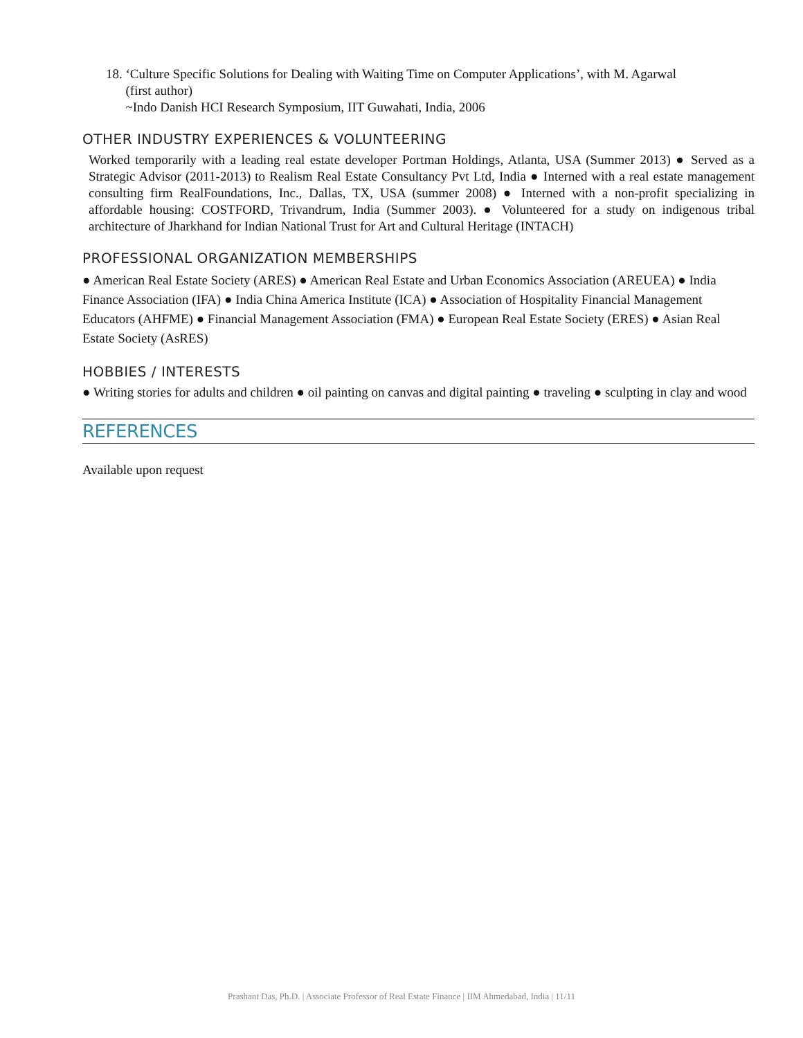18. ‘Culture Specific Solutions for Dealing with Waiting Time on Computer Applications’, with M. Agarwal
(first author)
~Indo Danish HCI Research Symposium, IIT Guwahati, India, 2006
OTHER INDUSTRY EXPERIENCES & VOLUNTEERING
Worked temporarily with a leading real estate developer Portman Holdings, Atlanta, USA (Summer 2013) ● Served as a Strategic Advisor (2011-2013) to Realism Real Estate Consultancy Pvt Ltd, India ● Interned with a real estate management consulting firm RealFoundations, Inc., Dallas, TX, USA (summer 2008) ● Interned with a non-profit specializing in affordable housing: COSTFORD, Trivandrum, India (Summer 2003). ● Volunteered for a study on indigenous tribal architecture of Jharkhand for Indian National Trust for Art and Cultural Heritage (INTACH)
PROFESSIONAL ORGANIZATION MEMBERSHIPS
● American Real Estate Society (ARES) ● American Real Estate and Urban Economics Association (AREUEA) ● India Finance Association (IFA) ● India China America Institute (ICA) ● Association of Hospitality Financial Management Educators (AHFME) ● Financial Management Association (FMA) ● European Real Estate Society (ERES) ● Asian Real Estate Society (AsRES)
HOBBIES / INTERESTS
● Writing stories for adults and children ● oil painting on canvas and digital painting ● traveling ● sculpting in clay and wood
REFERENCES
Available upon request
Prashant Das, Ph.D. | Associate Professor of Real Estate Finance | IIM Ahmedabad, India | 11/11